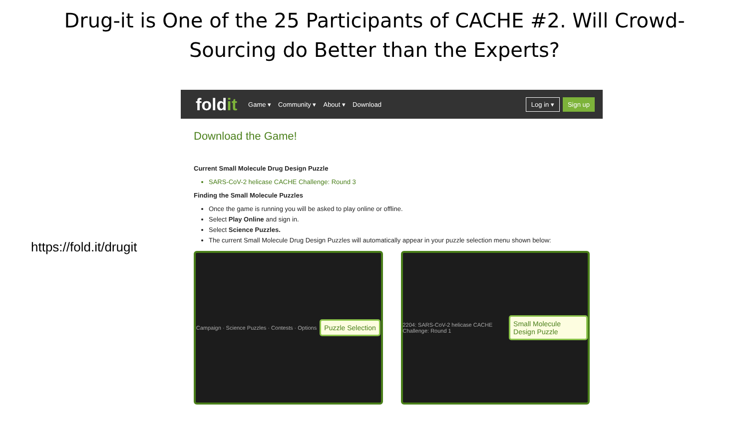Drug-it is One of the 25 Participants of CACHE #2. Will Crowd-Sourcing do Better than the Experts?
https://fold.it/drugit
foldit
Game ▾ Community ▾ About ▾ Download
Log in ▾ Sign up
Download the Game!
Current Small Molecule Drug Design Puzzle
SARS-CoV-2 helicase CACHE Challenge: Round 3
Finding the Small Molecule Puzzles
Once the game is running you will be asked to play online or offline.
Select Play Online and sign in.
Select Science Puzzles.
The current Small Molecule Drug Design Puzzles will automatically appear in your puzzle selection menu shown below:
Campaign · Science Puzzles · Contests · Options Puzzle Selection
2204: SARS-CoV-2 helicase CACHE Challenge: Round 1 Small Molecule Design Puzzle